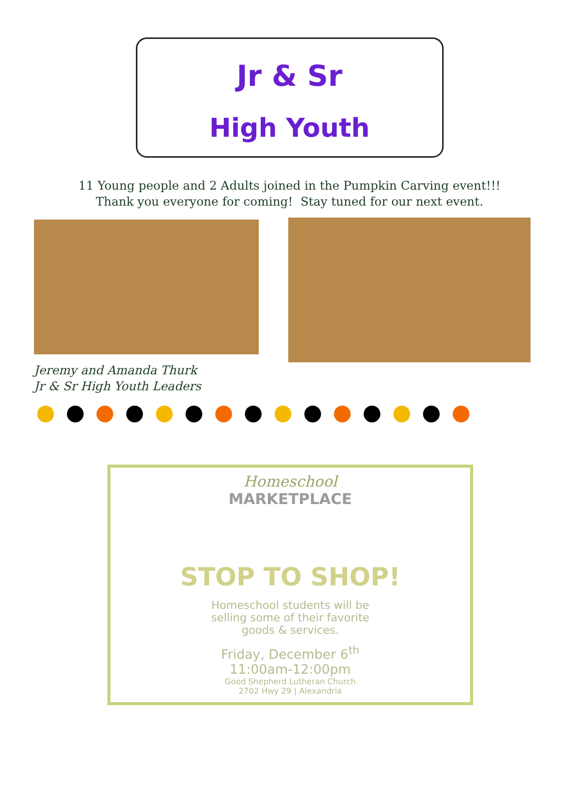Jr & Sr
High Youth
11 Young people and 2 Adults joined in the Pumpkin Carving event!!!
Thank you everyone for coming! Stay tuned for our next event.
Jeremy and Amanda Thurk
Jr & Sr High Youth Leaders
●●●●●●●●●●●●●●●
Homeschool
MARKETPLACE
STOP TO SHOP!
Homeschool students will be
selling some of their favorite
goods & services.
Friday, December 6<sup>th</sup>
11:00am-12:00pm
Good Shepherd Lutheran Church
2702 Hwy 29 | Alexandria